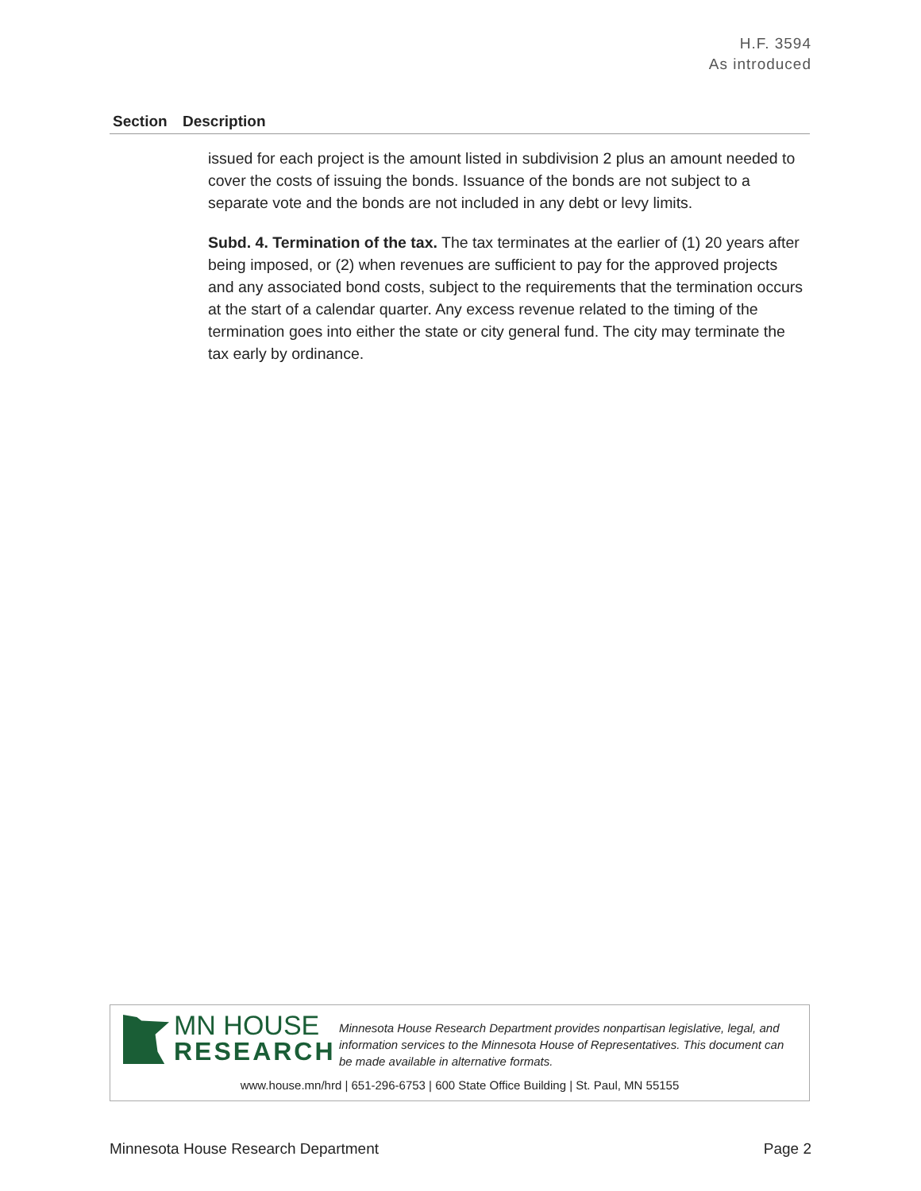H.F. 3594
As introduced
| Section | Description |
| --- | --- |
| | issued for each project is the amount listed in subdivision 2 plus an amount needed to cover the costs of issuing the bonds. Issuance of the bonds are not subject to a separate vote and the bonds are not included in any debt or levy limits. Subd. 4. Termination of the tax. The tax terminates at the earlier of (1) 20 years after being imposed, or (2) when revenues are sufficient to pay for the approved projects and any associated bond costs, subject to the requirements that the termination occurs at the start of a calendar quarter. Any excess revenue related to the timing of the termination goes into either the state or city general fund. The city may terminate the tax early by ordinance. |
MN HOUSE
RESEARCH
Minnesota House Research Department provides nonpartisan legislative, legal, and information services to the Minnesota House of Representatives. This document can be made available in alternative formats.
www.house.mn/hrd | 651-296-6753 | 600 State Office Building | St. Paul, MN 55155
Minnesota House Research Department Page 2